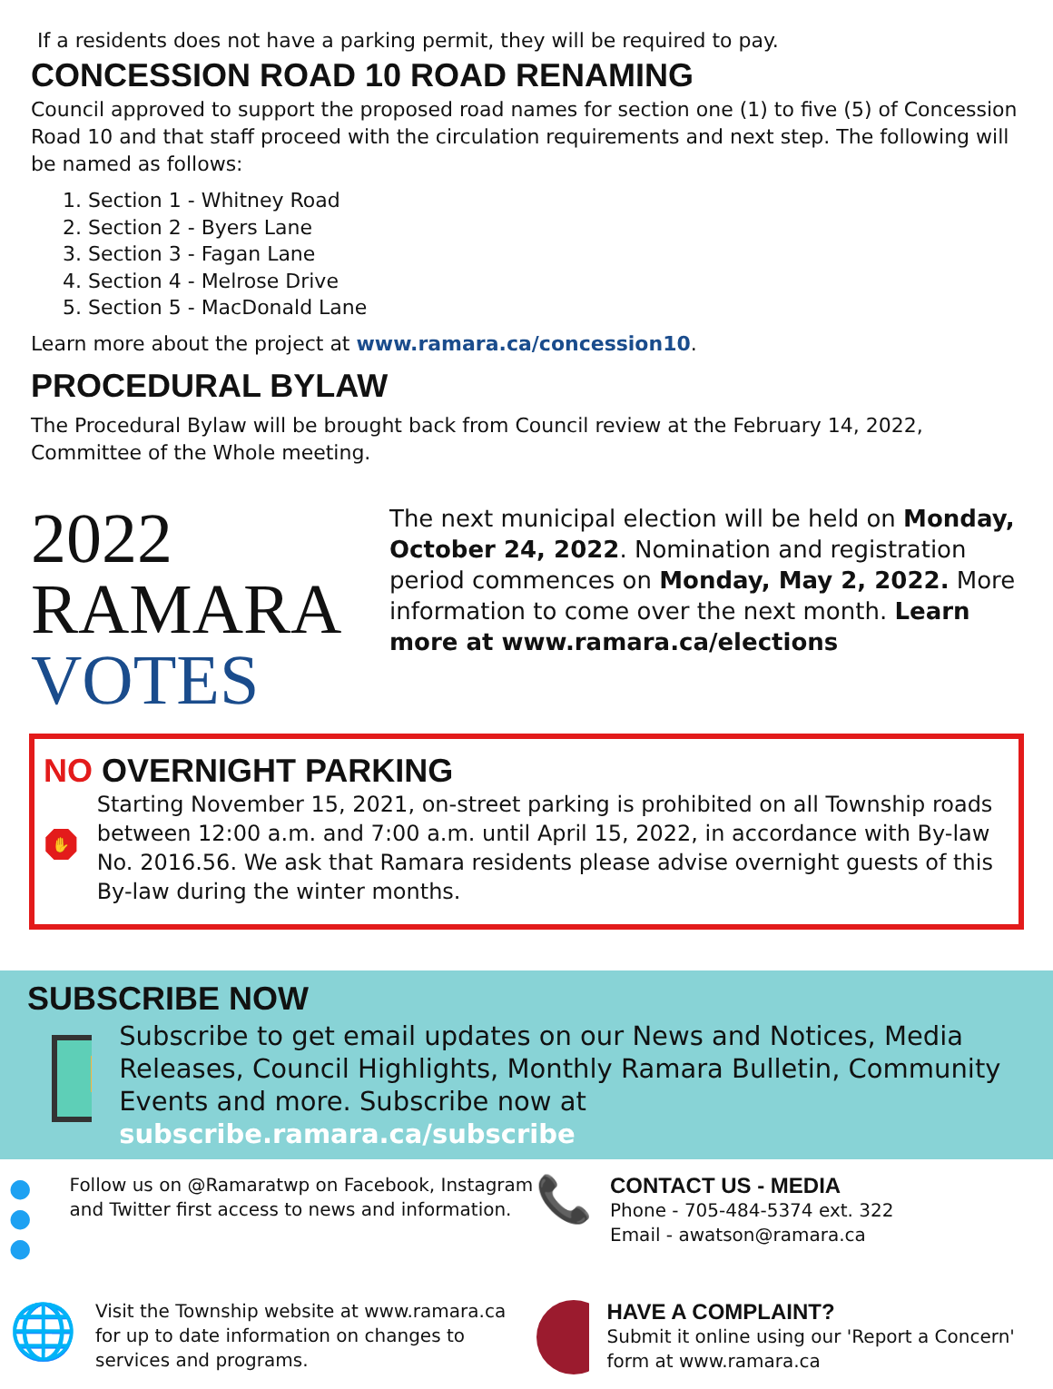If a residents does not have a parking permit, they will be required to pay.
CONCESSION ROAD 10 ROAD RENAMING
Council approved to support the proposed road names for section one (1) to five (5) of Concession Road 10 and that staff proceed with the circulation requirements and next step. The following will be named as follows:
1. Section 1 - Whitney Road
2. Section 2 - Byers Lane
3. Section 3 - Fagan Lane
4. Section 4 - Melrose Drive
5. Section 5 - MacDonald Lane
Learn more about the project at www.ramara.ca/concession10.
PROCEDURAL BYLAW
The Procedural Bylaw will be brought back from Council review at the February 14, 2022, Committee of the Whole meeting.
2022 RAMARA
VOTES
The next municipal election will be held on Monday, October 24, 2022. Nomination and registration period commences on Monday, May 2, 2022. More information to come over the next month. Learn more at www.ramara.ca/elections
NO OVERNIGHT PARKING
✋
Starting November 15, 2021, on-street parking is prohibited on all Township roads between 12:00 a.m. and 7:00 a.m. until April 15, 2022, in accordance with By-law No. 2016.56. We ask that Ramara residents please advise overnight guests of this By-law during the winter months.
SUBSCRIBE NOW
Subscribe to get email updates on our News and Notices, Media Releases, Council Highlights, Monthly Ramara Bulletin, Community Events and more. Subscribe now at subscribe.ramara.ca/subscribe
● ● ●
Follow us on @Ramaratwp on Facebook, Instagram and Twitter first access to news and information.
📞
CONTACT US - MEDIA
Phone - 705-484-5374 ext. 322
Email - awatson@ramara.ca
🌐
Visit the Township website at www.ramara.ca for up to date information on changes to services and programs.
HAVE A COMPLAINT?
Submit it online using our 'Report a Concern' form at www.ramara.ca